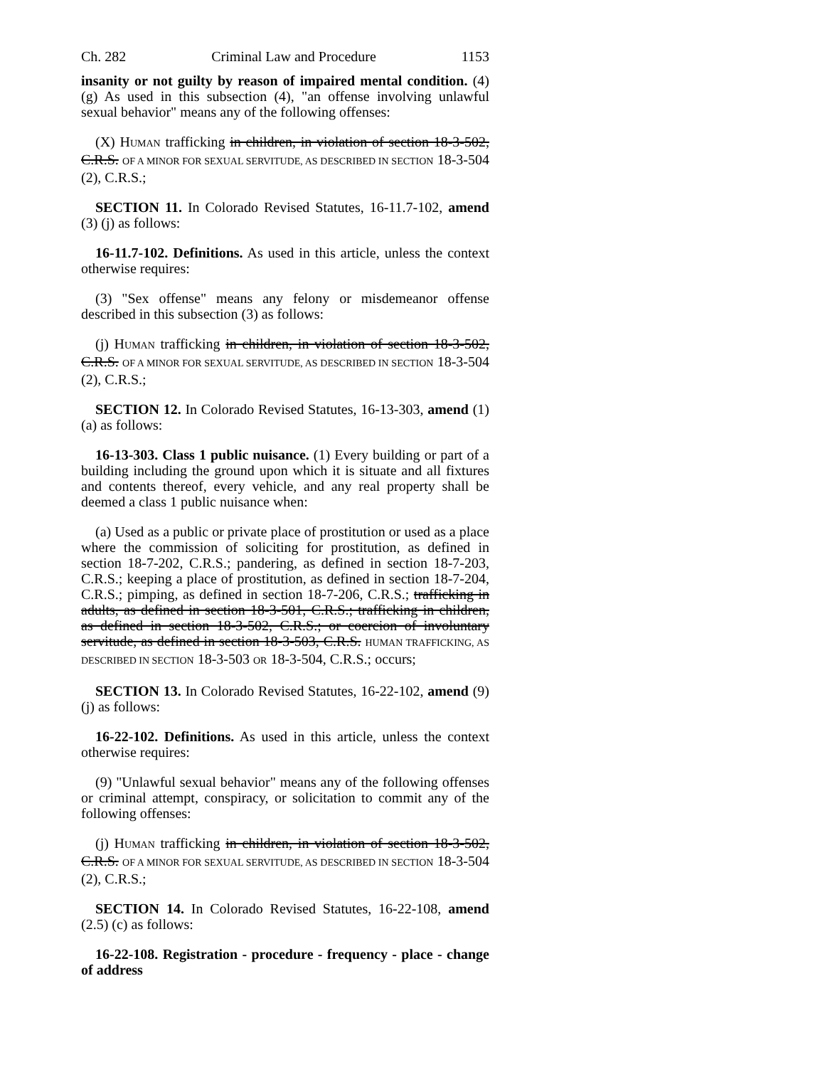Ch. 282 Criminal Law and Procedure 1153
insanity or not guilty by reason of impaired mental condition. (4) (g) As used in this subsection (4), "an offense involving unlawful sexual behavior" means any of the following offenses:
(X) HUMAN trafficking in children, in violation of section 18-3-502, C.R.S. OF A MINOR FOR SEXUAL SERVITUDE, AS DESCRIBED IN SECTION 18-3-504 (2), C.R.S.;
SECTION 11. In Colorado Revised Statutes, 16-11.7-102, amend (3) (j) as follows:
16-11.7-102. Definitions. As used in this article, unless the context otherwise requires:
(3) "Sex offense" means any felony or misdemeanor offense described in this subsection (3) as follows:
(j) HUMAN trafficking in children, in violation of section 18-3-502, C.R.S. OF A MINOR FOR SEXUAL SERVITUDE, AS DESCRIBED IN SECTION 18-3-504 (2), C.R.S.;
SECTION 12. In Colorado Revised Statutes, 16-13-303, amend (1) (a) as follows:
16-13-303. Class 1 public nuisance. (1) Every building or part of a building including the ground upon which it is situate and all fixtures and contents thereof, every vehicle, and any real property shall be deemed a class 1 public nuisance when:
(a) Used as a public or private place of prostitution or used as a place where the commission of soliciting for prostitution, as defined in section 18-7-202, C.R.S.; pandering, as defined in section 18-7-203, C.R.S.; keeping a place of prostitution, as defined in section 18-7-204, C.R.S.; pimping, as defined in section 18-7-206, C.R.S.; trafficking in adults, as defined in section 18-3-501, C.R.S.; trafficking in children, as defined in section 18-3-502, C.R.S.; or coercion of involuntary servitude, as defined in section 18-3-503, C.R.S. HUMAN TRAFFICKING, AS DESCRIBED IN SECTION 18-3-503 OR 18-3-504, C.R.S.; occurs;
SECTION 13. In Colorado Revised Statutes, 16-22-102, amend (9) (j) as follows:
16-22-102. Definitions. As used in this article, unless the context otherwise requires:
(9) "Unlawful sexual behavior" means any of the following offenses or criminal attempt, conspiracy, or solicitation to commit any of the following offenses:
(j) HUMAN trafficking in children, in violation of section 18-3-502, C.R.S. OF A MINOR FOR SEXUAL SERVITUDE, AS DESCRIBED IN SECTION 18-3-504 (2), C.R.S.;
SECTION 14. In Colorado Revised Statutes, 16-22-108, amend (2.5) (c) as follows:
16-22-108. Registration - procedure - frequency - place - change of address